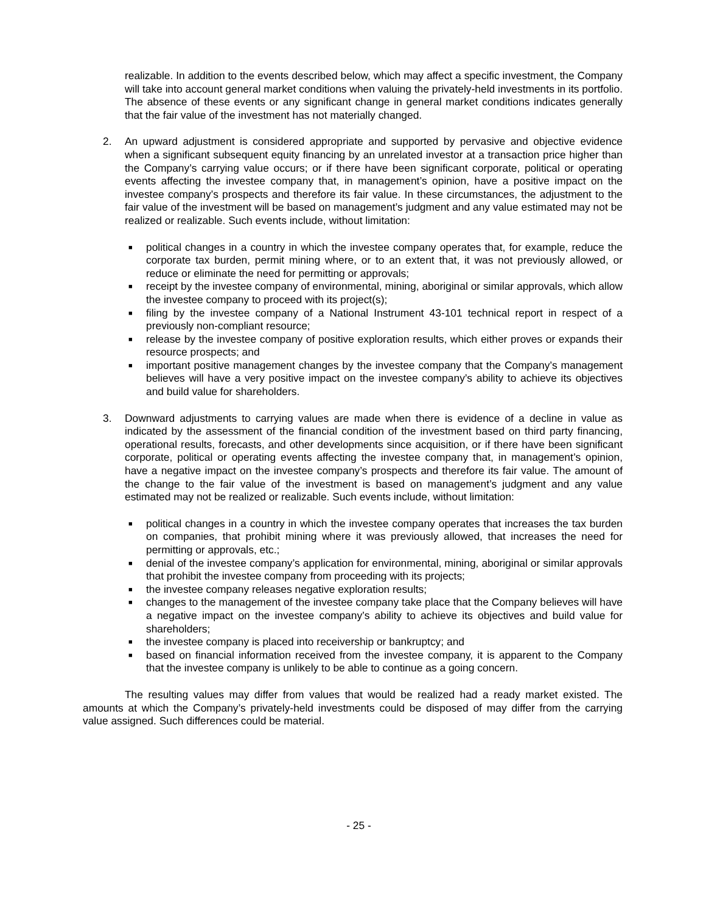realizable. In addition to the events described below, which may affect a specific investment, the Company will take into account general market conditions when valuing the privately-held investments in its portfolio. The absence of these events or any significant change in general market conditions indicates generally that the fair value of the investment has not materially changed.
2. An upward adjustment is considered appropriate and supported by pervasive and objective evidence when a significant subsequent equity financing by an unrelated investor at a transaction price higher than the Company’s carrying value occurs; or if there have been significant corporate, political or operating events affecting the investee company that, in management’s opinion, have a positive impact on the investee company’s prospects and therefore its fair value. In these circumstances, the adjustment to the fair value of the investment will be based on management’s judgment and any value estimated may not be realized or realizable. Such events include, without limitation:
■ political changes in a country in which the investee company operates that, for example, reduce the corporate tax burden, permit mining where, or to an extent that, it was not previously allowed, or reduce or eliminate the need for permitting or approvals;
■ receipt by the investee company of environmental, mining, aboriginal or similar approvals, which allow the investee company to proceed with its project(s);
■ filing by the investee company of a National Instrument 43-101 technical report in respect of a previously non-compliant resource;
■ release by the investee company of positive exploration results, which either proves or expands their resource prospects; and
■ important positive management changes by the investee company that the Company’s management believes will have a very positive impact on the investee company’s ability to achieve its objectives and build value for shareholders.
3. Downward adjustments to carrying values are made when there is evidence of a decline in value as indicated by the assessment of the financial condition of the investment based on third party financing, operational results, forecasts, and other developments since acquisition, or if there have been significant corporate, political or operating events affecting the investee company that, in management’s opinion, have a negative impact on the investee company’s prospects and therefore its fair value. The amount of the change to the fair value of the investment is based on management’s judgment and any value estimated may not be realized or realizable. Such events include, without limitation:
■ political changes in a country in which the investee company operates that increases the tax burden on companies, that prohibit mining where it was previously allowed, that increases the need for permitting or approvals, etc.;
■ denial of the investee company’s application for environmental, mining, aboriginal or similar approvals that prohibit the investee company from proceeding with its projects;
■ the investee company releases negative exploration results;
■ changes to the management of the investee company take place that the Company believes will have a negative impact on the investee company’s ability to achieve its objectives and build value for shareholders;
■ the investee company is placed into receivership or bankruptcy; and
■ based on financial information received from the investee company, it is apparent to the Company that the investee company is unlikely to be able to continue as a going concern.
The resulting values may differ from values that would be realized had a ready market existed. The amounts at which the Company’s privately-held investments could be disposed of may differ from the carrying value assigned. Such differences could be material.
- 25 -